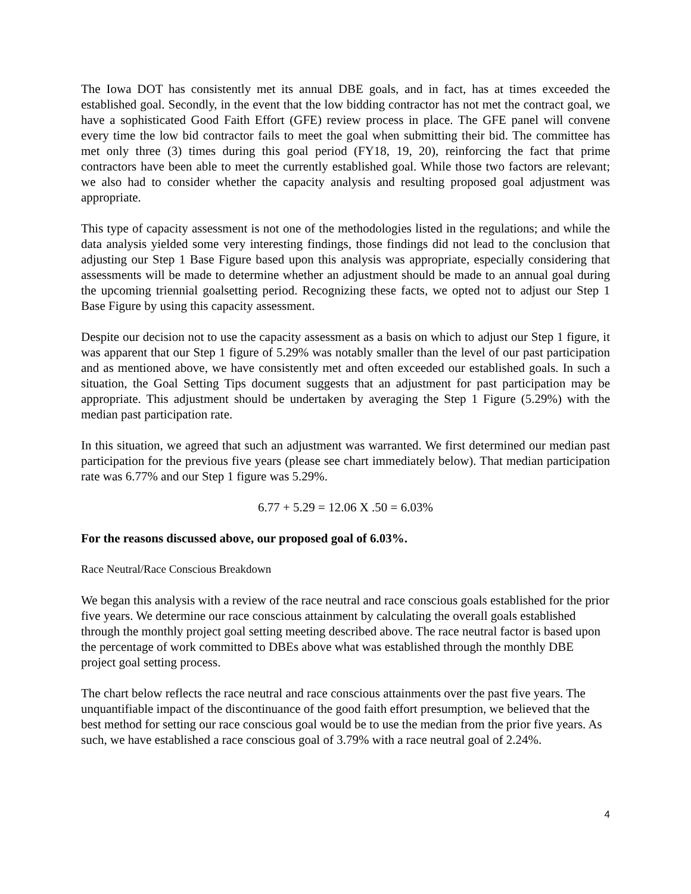The Iowa DOT has consistently met its annual DBE goals, and in fact, has at times exceeded the established goal. Secondly, in the event that the low bidding contractor has not met the contract goal, we have a sophisticated Good Faith Effort (GFE) review process in place. The GFE panel will convene every time the low bid contractor fails to meet the goal when submitting their bid. The committee has met only three (3) times during this goal period (FY18, 19, 20), reinforcing the fact that prime contractors have been able to meet the currently established goal. While those two factors are relevant; we also had to consider whether the capacity analysis and resulting proposed goal adjustment was appropriate.
This type of capacity assessment is not one of the methodologies listed in the regulations; and while the data analysis yielded some very interesting findings, those findings did not lead to the conclusion that adjusting our Step 1 Base Figure based upon this analysis was appropriate, especially considering that assessments will be made to determine whether an adjustment should be made to an annual goal during the upcoming triennial goalsetting period. Recognizing these facts, we opted not to adjust our Step 1 Base Figure by using this capacity assessment.
Despite our decision not to use the capacity assessment as a basis on which to adjust our Step 1 figure, it was apparent that our Step 1 figure of 5.29% was notably smaller than the level of our past participation and as mentioned above, we have consistently met and often exceeded our established goals. In such a situation, the Goal Setting Tips document suggests that an adjustment for past participation may be appropriate. This adjustment should be undertaken by averaging the Step 1 Figure (5.29%) with the median past participation rate.
In this situation, we agreed that such an adjustment was warranted. We first determined our median past participation for the previous five years (please see chart immediately below). That median participation rate was 6.77% and our Step 1 figure was 5.29%.
6.77 + 5.29 = 12.06 X .50 = 6.03%
For the reasons discussed above, our proposed goal of 6.03%.
Race Neutral/Race Conscious Breakdown
We began this analysis with a review of the race neutral and race conscious goals established for the prior five years. We determine our race conscious attainment by calculating the overall goals established through the monthly project goal setting meeting described above. The race neutral factor is based upon the percentage of work committed to DBEs above what was established through the monthly DBE project goal setting process.
The chart below reflects the race neutral and race conscious attainments over the past five years. The unquantifiable impact of the discontinuance of the good faith effort presumption, we believed that the best method for setting our race conscious goal would be to use the median from the prior five years. As such, we have established a race conscious goal of 3.79% with a race neutral goal of 2.24%.
4